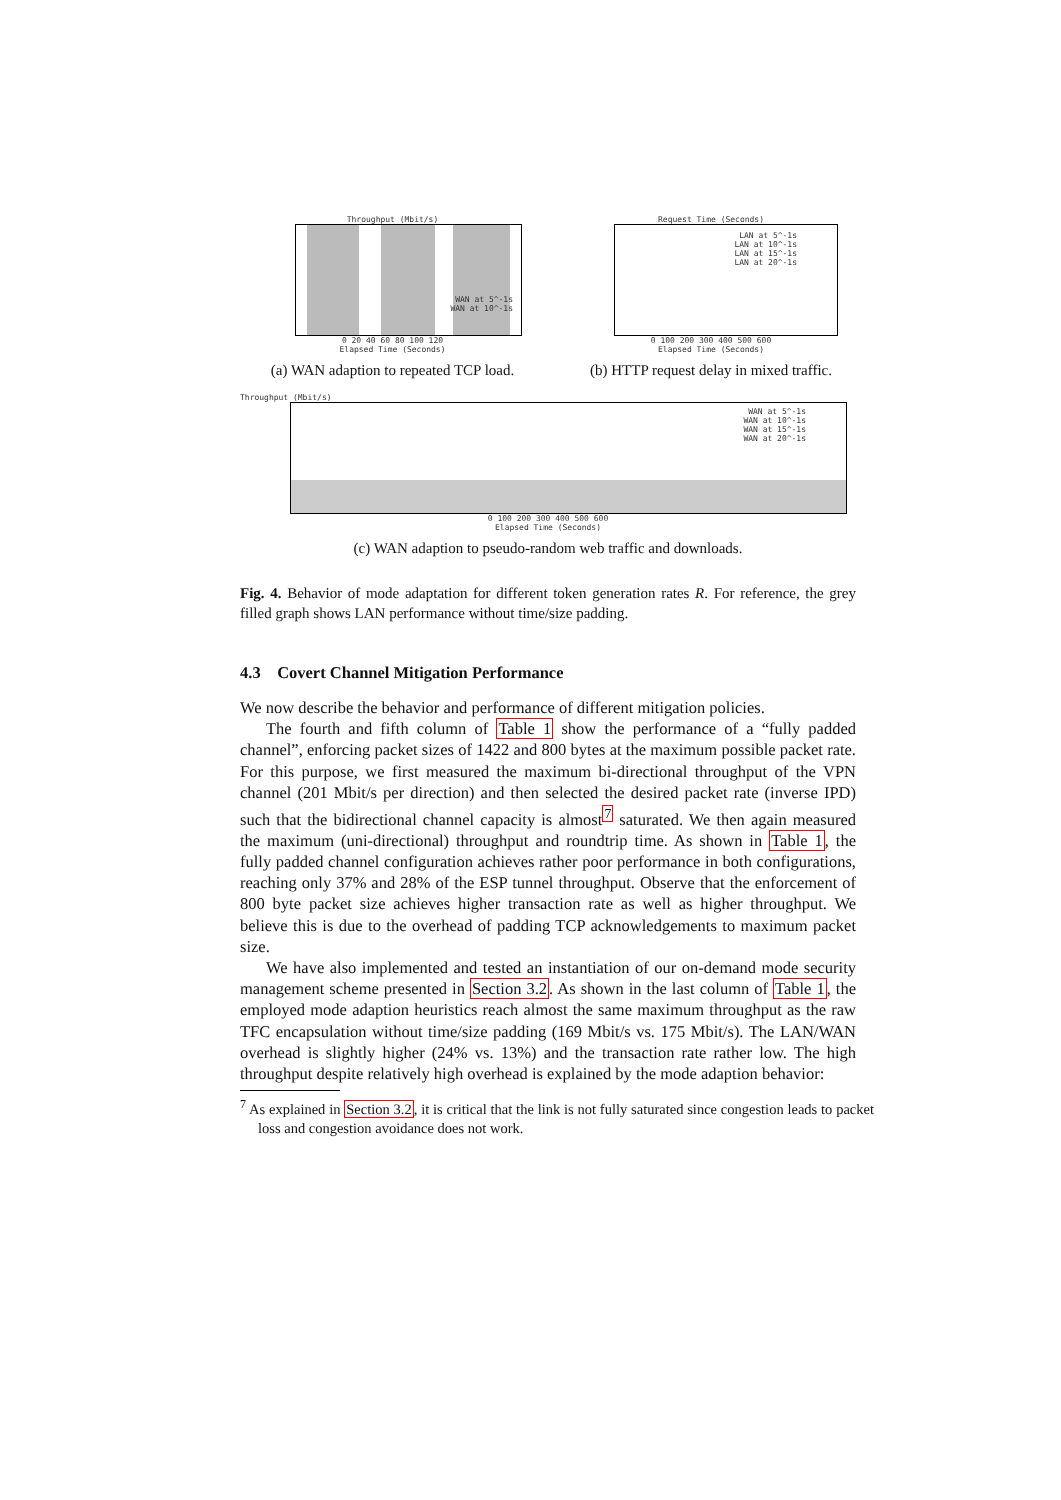Throughput (Mbit/s)
WAN at 5^-1s
WAN at 10^-1s
0 20 40 60 80 100 120
Elapsed Time (Seconds)
(a) WAN adaption to repeated TCP load.
Request Time (Seconds)
LAN at 5^-1s
LAN at 10^-1s
LAN at 15^-1s
LAN at 20^-1s
0 100 200 300 400 500 600
Elapsed Time (Seconds)
(b) HTTP request delay in mixed traffic.
Throughput (Mbit/s)
WAN at 5^-1s
WAN at 10^-1s
WAN at 15^-1s
WAN at 20^-1s
0 100 200 300 400 500 600
Elapsed Time (Seconds)
(c) WAN adaption to pseudo-random web traffic and downloads.
Fig. 4. Behavior of mode adaptation for different token generation rates R. For reference, the grey filled graph shows LAN performance without time/size padding.
4.3 Covert Channel Mitigation Performance
We now describe the behavior and performance of different mitigation policies.
The fourth and fifth column of Table 1 show the performance of a “fully padded channel”, enforcing packet sizes of 1422 and 800 bytes at the maximum possible packet rate. For this purpose, we first measured the maximum bi-directional throughput of the VPN channel (201 Mbit/s per direction) and then selected the desired packet rate (inverse IPD) such that the bidirectional channel capacity is almost<sup>7</sup> saturated. We then again measured the maximum (uni-directional) throughput and roundtrip time. As shown in Table 1, the fully padded channel configuration achieves rather poor performance in both configurations, reaching only 37% and 28% of the ESP tunnel throughput. Observe that the enforcement of 800 byte packet size achieves higher transaction rate as well as higher throughput. We believe this is due to the overhead of padding TCP acknowledgements to maximum packet size.
We have also implemented and tested an instantiation of our on-demand mode security management scheme presented in Section 3.2. As shown in the last column of Table 1, the employed mode adaption heuristics reach almost the same maximum throughput as the raw TFC encapsulation without time/size padding (169 Mbit/s vs. 175 Mbit/s). The LAN/WAN overhead is slightly higher (24% vs. 13%) and the transaction rate rather low. The high throughput despite relatively high overhead is explained by the mode adaption behavior:
<sup>7</sup> As explained in Section 3.2, it is critical that the link is not fully saturated since congestion leads to packet loss and congestion avoidance does not work.